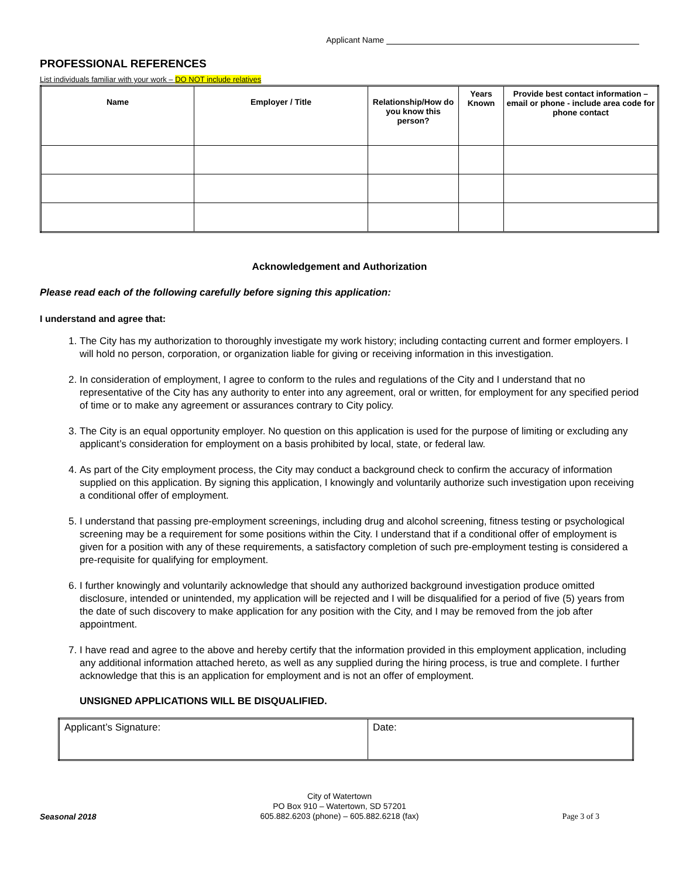Applicant Name
PROFESSIONAL REFERENCES
List individuals familiar with your work – DO NOT include relatives
| Name | Employer / Title | Relationship/How do you know this person? | Years Known | Provide best contact information – email or phone - include area code for phone contact |
| --- | --- | --- | --- | --- |
Acknowledgement and Authorization
Please read each of the following carefully before signing this application:
I understand and agree that:
1. The City has my authorization to thoroughly investigate my work history; including contacting current and former employers. I will hold no person, corporation, or organization liable for giving or receiving information in this investigation.
2. In consideration of employment, I agree to conform to the rules and regulations of the City and I understand that no representative of the City has any authority to enter into any agreement, oral or written, for employment for any specified period of time or to make any agreement or assurances contrary to City policy.
3. The City is an equal opportunity employer. No question on this application is used for the purpose of limiting or excluding any applicant’s consideration for employment on a basis prohibited by local, state, or federal law.
4. As part of the City employment process, the City may conduct a background check to confirm the accuracy of information supplied on this application. By signing this application, I knowingly and voluntarily authorize such investigation upon receiving a conditional offer of employment.
5. I understand that passing pre-employment screenings, including drug and alcohol screening, fitness testing or psychological screening may be a requirement for some positions within the City. I understand that if a conditional offer of employment is given for a position with any of these requirements, a satisfactory completion of such pre-employment testing is considered a pre-requisite for qualifying for employment.
6. I further knowingly and voluntarily acknowledge that should any authorized background investigation produce omitted disclosure, intended or unintended, my application will be rejected and I will be disqualified for a period of five (5) years from the date of such discovery to make application for any position with the City, and I may be removed from the job after appointment.
7. I have read and agree to the above and hereby certify that the information provided in this employment application, including any additional information attached hereto, as well as any supplied during the hiring process, is true and complete. I further acknowledge that this is an application for employment and is not an offer of employment.
UNSIGNED APPLICATIONS WILL BE DISQUALIFIED.
| Applicant’s Signature: | Date: |
City of Watertown
PO Box 910 – Watertown, SD 57201
605.882.6203 (phone) – 605.882.6218 (fax)
Seasonal 2018 Page 3 of 3